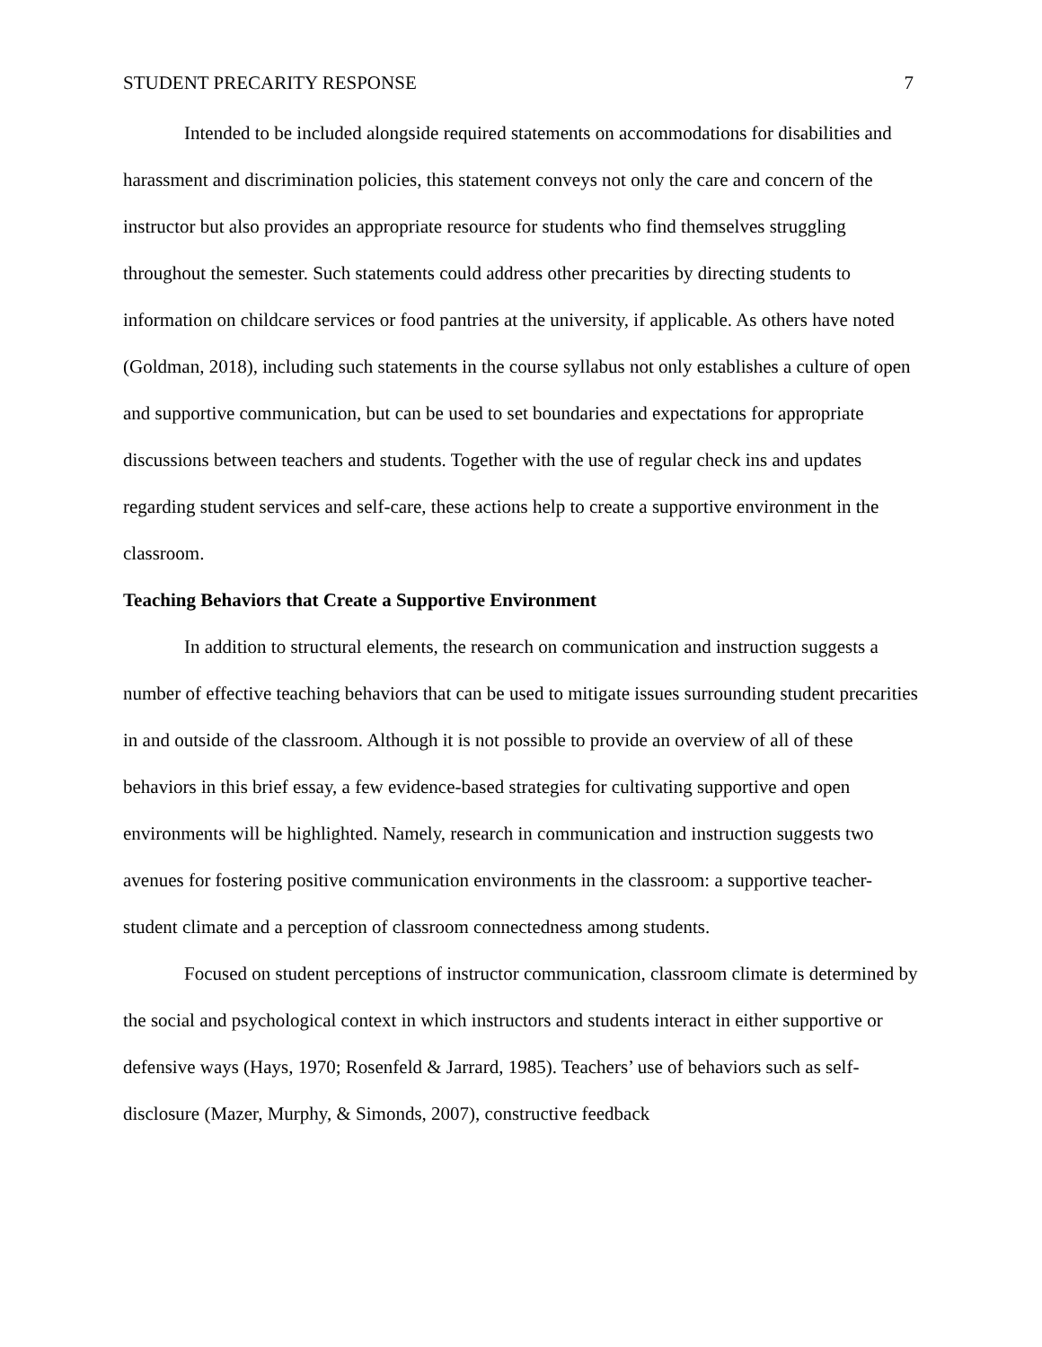STUDENT PRECARITY RESPONSE 7
Intended to be included alongside required statements on accommodations for disabilities and harassment and discrimination policies, this statement conveys not only the care and concern of the instructor but also provides an appropriate resource for students who find themselves struggling throughout the semester. Such statements could address other precarities by directing students to information on childcare services or food pantries at the university, if applicable. As others have noted (Goldman, 2018), including such statements in the course syllabus not only establishes a culture of open and supportive communication, but can be used to set boundaries and expectations for appropriate discussions between teachers and students. Together with the use of regular check ins and updates regarding student services and self-care, these actions help to create a supportive environment in the classroom.
Teaching Behaviors that Create a Supportive Environment
In addition to structural elements, the research on communication and instruction suggests a number of effective teaching behaviors that can be used to mitigate issues surrounding student precarities in and outside of the classroom. Although it is not possible to provide an overview of all of these behaviors in this brief essay, a few evidence-based strategies for cultivating supportive and open environments will be highlighted. Namely, research in communication and instruction suggests two avenues for fostering positive communication environments in the classroom: a supportive teacher-student climate and a perception of classroom connectedness among students.
Focused on student perceptions of instructor communication, classroom climate is determined by the social and psychological context in which instructors and students interact in either supportive or defensive ways (Hays, 1970; Rosenfeld & Jarrard, 1985). Teachers’ use of behaviors such as self-disclosure (Mazer, Murphy, & Simonds, 2007), constructive feedback